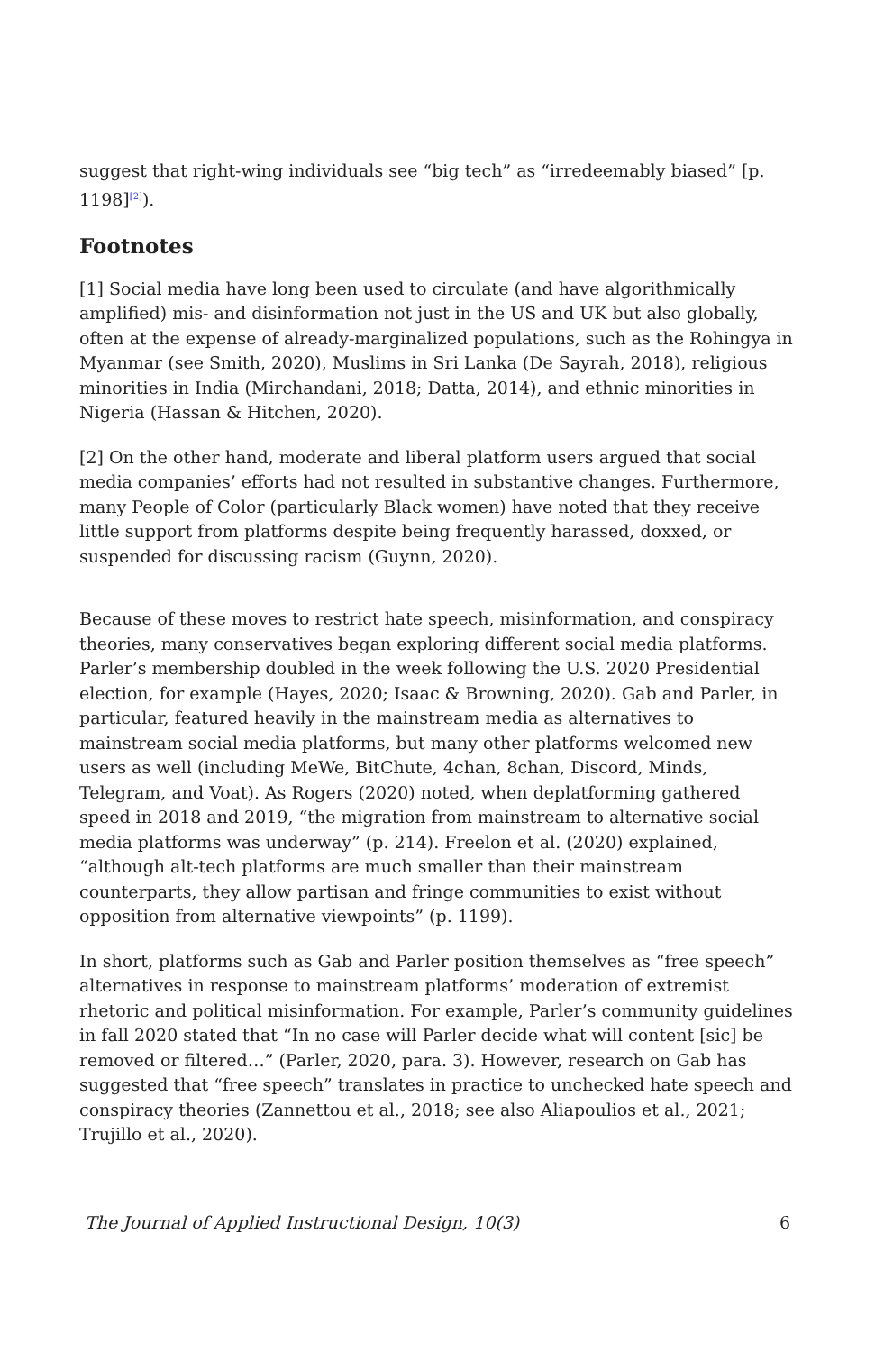suggest that right-wing individuals see “big tech” as “irredeemably biased” [p. 1198]<sup>[2]</sup>).
Footnotes
[1] Social media have long been used to circulate (and have algorithmically amplified) mis- and disinformation not just in the US and UK but also globally, often at the expense of already-marginalized populations, such as the Rohingya in Myanmar (see Smith, 2020), Muslims in Sri Lanka (De Sayrah, 2018), religious minorities in India (Mirchandani, 2018; Datta, 2014), and ethnic minorities in Nigeria (Hassan & Hitchen, 2020).
[2] On the other hand, moderate and liberal platform users argued that social media companies’ efforts had not resulted in substantive changes. Furthermore, many People of Color (particularly Black women) have noted that they receive little support from platforms despite being frequently harassed, doxxed, or suspended for discussing racism (Guynn, 2020).
Because of these moves to restrict hate speech, misinformation, and conspiracy theories, many conservatives began exploring different social media platforms. Parler’s membership doubled in the week following the U.S. 2020 Presidential election, for example (Hayes, 2020; Isaac & Browning, 2020). Gab and Parler, in particular, featured heavily in the mainstream media as alternatives to mainstream social media platforms, but many other platforms welcomed new users as well (including MeWe, BitChute, 4chan, 8chan, Discord, Minds, Telegram, and Voat). As Rogers (2020) noted, when deplatforming gathered speed in 2018 and 2019, “the migration from mainstream to alternative social media platforms was underway” (p. 214). Freelon et al. (2020) explained, “although alt-tech platforms are much smaller than their mainstream counterparts, they allow partisan and fringe communities to exist without opposition from alternative viewpoints” (p. 1199).
In short, platforms such as Gab and Parler position themselves as “free speech” alternatives in response to mainstream platforms’ moderation of extremist rhetoric and political misinformation. For example, Parler’s community guidelines in fall 2020 stated that “In no case will Parler decide what will content [sic] be removed or filtered…” (Parler, 2020, para. 3). However, research on Gab has suggested that “free speech” translates in practice to unchecked hate speech and conspiracy theories (Zannettou et al., 2018; see also Aliapoulios et al., 2021; Trujillo et al., 2020).
The Journal of Applied Instructional Design, 10(3) 6